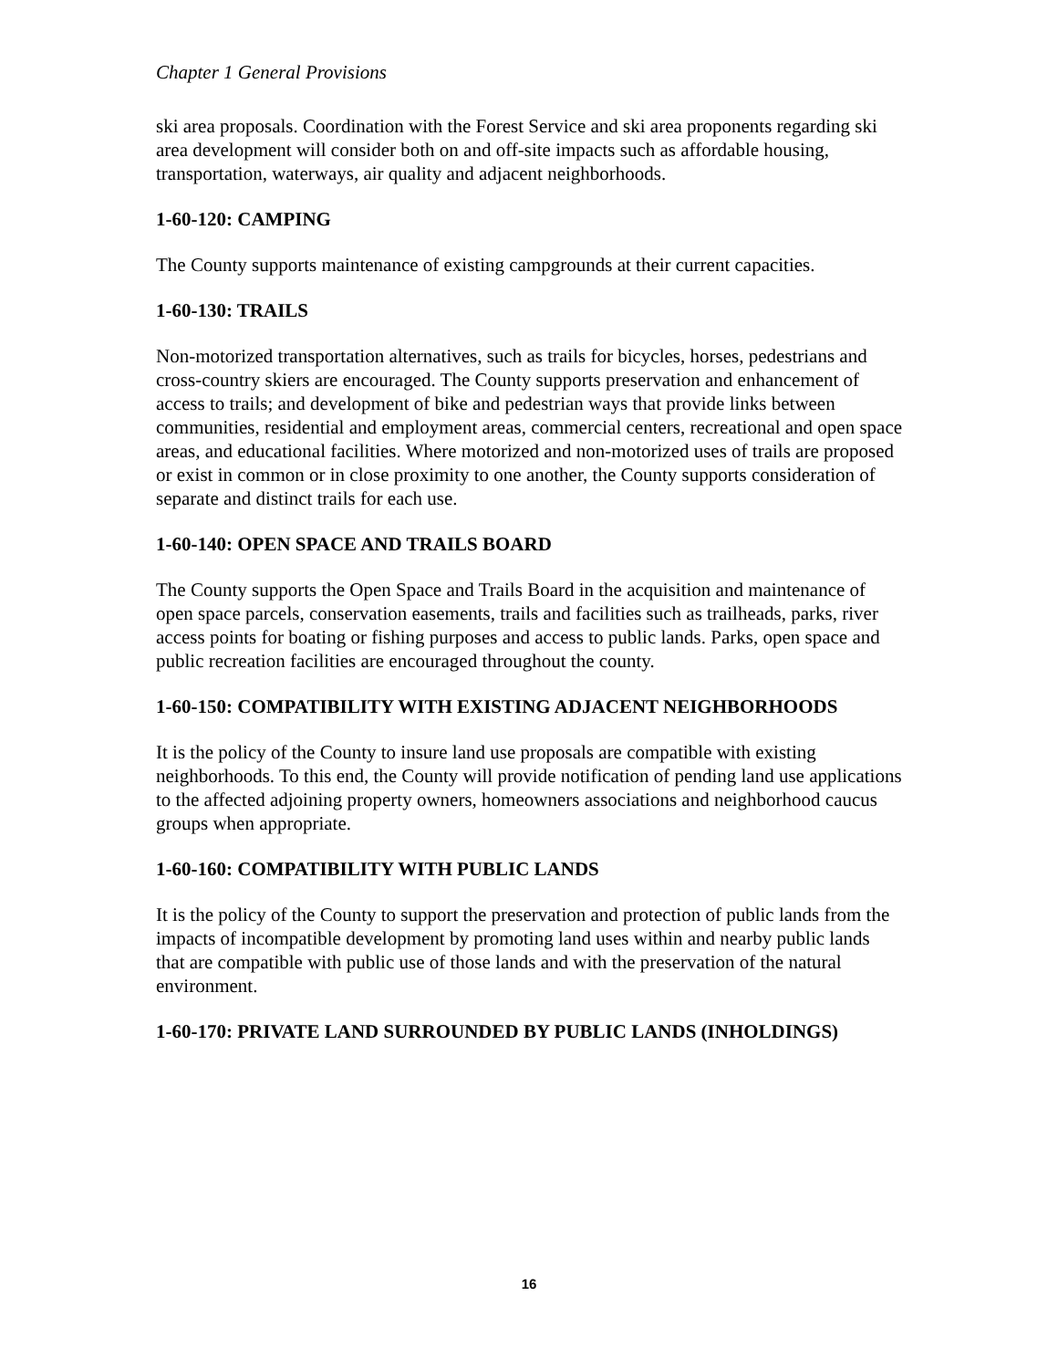Chapter 1 General Provisions
ski area proposals. Coordination with the Forest Service and ski area proponents regarding ski area development will consider both on and off-site impacts such as affordable housing, transportation, waterways, air quality and adjacent neighborhoods.
1-60-120: CAMPING
The County supports maintenance of existing campgrounds at their current capacities.
1-60-130: TRAILS
Non-motorized transportation alternatives, such as trails for bicycles, horses, pedestrians and cross-country skiers are encouraged. The County supports preservation and enhancement of access to trails; and development of bike and pedestrian ways that provide links between communities, residential and employment areas, commercial centers, recreational and open space areas, and educational facilities. Where motorized and non-motorized uses of trails are proposed or exist in common or in close proximity to one another, the County supports consideration of separate and distinct trails for each use.
1-60-140: OPEN SPACE AND TRAILS BOARD
The County supports the Open Space and Trails Board in the acquisition and maintenance of open space parcels, conservation easements, trails and facilities such as trailheads, parks, river access points for boating or fishing purposes and access to public lands. Parks, open space and public recreation facilities are encouraged throughout the county.
1-60-150: COMPATIBILITY WITH EXISTING ADJACENT NEIGHBORHOODS
It is the policy of the County to insure land use proposals are compatible with existing neighborhoods. To this end, the County will provide notification of pending land use applications to the affected adjoining property owners, homeowners associations and neighborhood caucus groups when appropriate.
1-60-160: COMPATIBILITY WITH PUBLIC LANDS
It is the policy of the County to support the preservation and protection of public lands from the impacts of incompatible development by promoting land uses within and nearby public lands that are compatible with public use of those lands and with the preservation of the natural environment.
1-60-170: PRIVATE LAND SURROUNDED BY PUBLIC LANDS (INHOLDINGS)
16